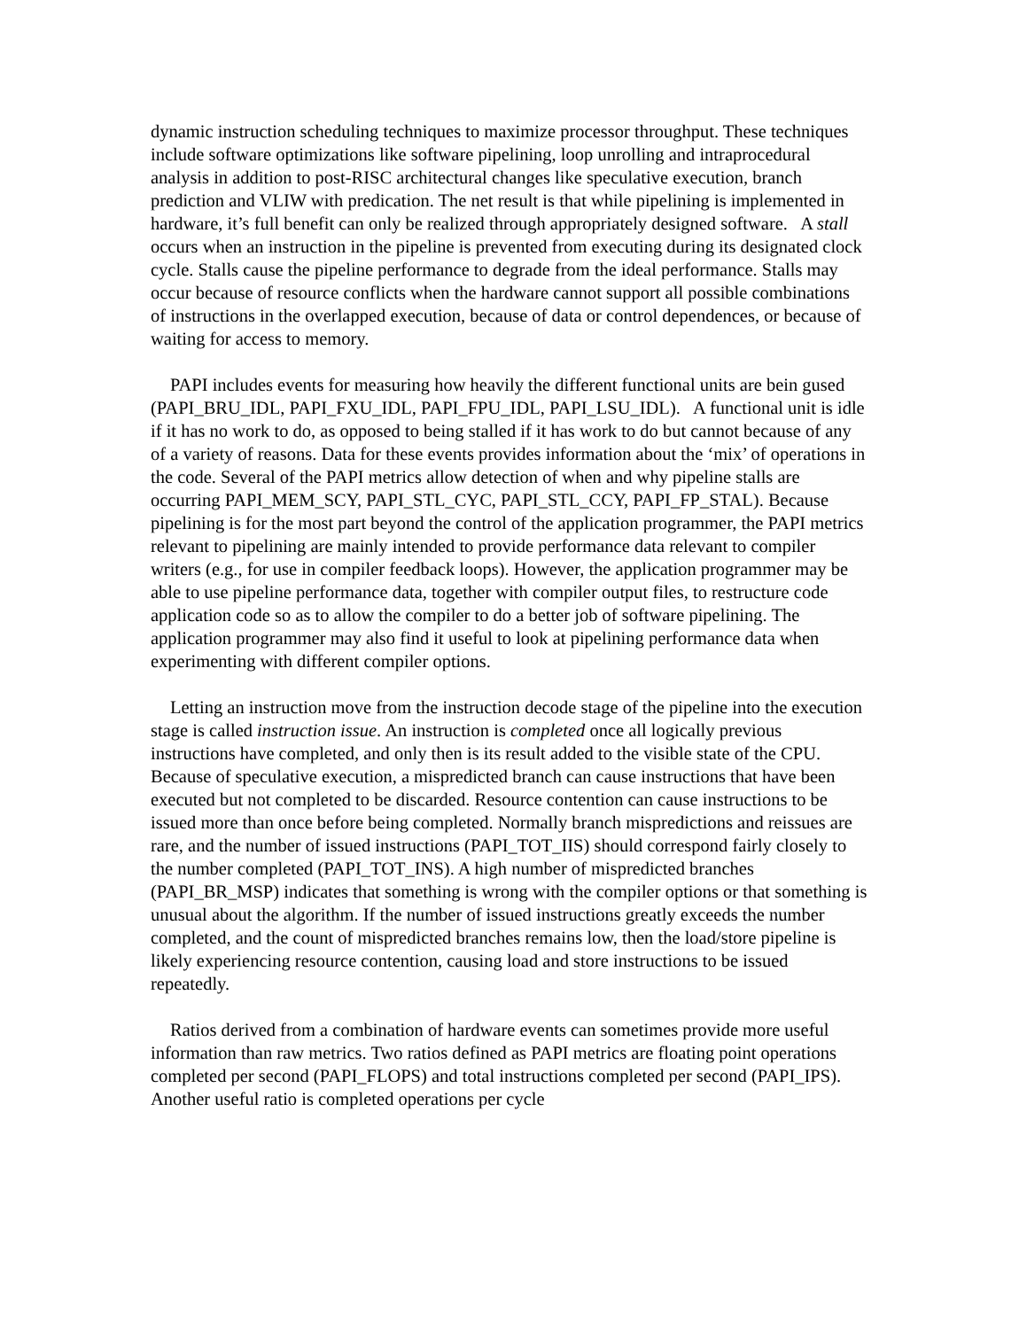dynamic instruction scheduling techniques to maximize processor throughput. These techniques include software optimizations like software pipelining, loop unrolling and intraprocedural analysis in addition to post-RISC architectural changes like speculative execution, branch prediction and VLIW with predication. The net result is that while pipelining is implemented in hardware, it’s full benefit can only be realized through appropriately designed software. A stall occurs when an instruction in the pipeline is prevented from executing during its designated clock cycle. Stalls cause the pipeline performance to degrade from the ideal performance. Stalls may occur because of resource conflicts when the hardware cannot support all possible combinations of instructions in the overlapped execution, because of data or control dependences, or because of waiting for access to memory.
PAPI includes events for measuring how heavily the different functional units are bein gused (PAPI_BRU_IDL, PAPI_FXU_IDL, PAPI_FPU_IDL, PAPI_LSU_IDL). A functional unit is idle if it has no work to do, as opposed to being stalled if it has work to do but cannot because of any of a variety of reasons. Data for these events provides information about the ‘mix’ of operations in the code. Several of the PAPI metrics allow detection of when and why pipeline stalls are occurring PAPI_MEM_SCY, PAPI_STL_CYC, PAPI_STL_CCY, PAPI_FP_STAL). Because pipelining is for the most part beyond the control of the application programmer, the PAPI metrics relevant to pipelining are mainly intended to provide performance data relevant to compiler writers (e.g., for use in compiler feedback loops). However, the application programmer may be able to use pipeline performance data, together with compiler output files, to restructure code application code so as to allow the compiler to do a better job of software pipelining. The application programmer may also find it useful to look at pipelining performance data when experimenting with different compiler options.
Letting an instruction move from the instruction decode stage of the pipeline into the execution stage is called instruction issue. An instruction is completed once all logically previous instructions have completed, and only then is its result added to the visible state of the CPU. Because of speculative execution, a mispredicted branch can cause instructions that have been executed but not completed to be discarded. Resource contention can cause instructions to be issued more than once before being completed. Normally branch mispredictions and reissues are rare, and the number of issued instructions (PAPI_TOT_IIS) should correspond fairly closely to the number completed (PAPI_TOT_INS). A high number of mispredicted branches (PAPI_BR_MSP) indicates that something is wrong with the compiler options or that something is unusual about the algorithm. If the number of issued instructions greatly exceeds the number completed, and the count of mispredicted branches remains low, then the load/store pipeline is likely experiencing resource contention, causing load and store instructions to be issued repeatedly.
Ratios derived from a combination of hardware events can sometimes provide more useful information than raw metrics. Two ratios defined as PAPI metrics are floating point operations completed per second (PAPI_FLOPS) and total instructions completed per second (PAPI_IPS). Another useful ratio is completed operations per cycle